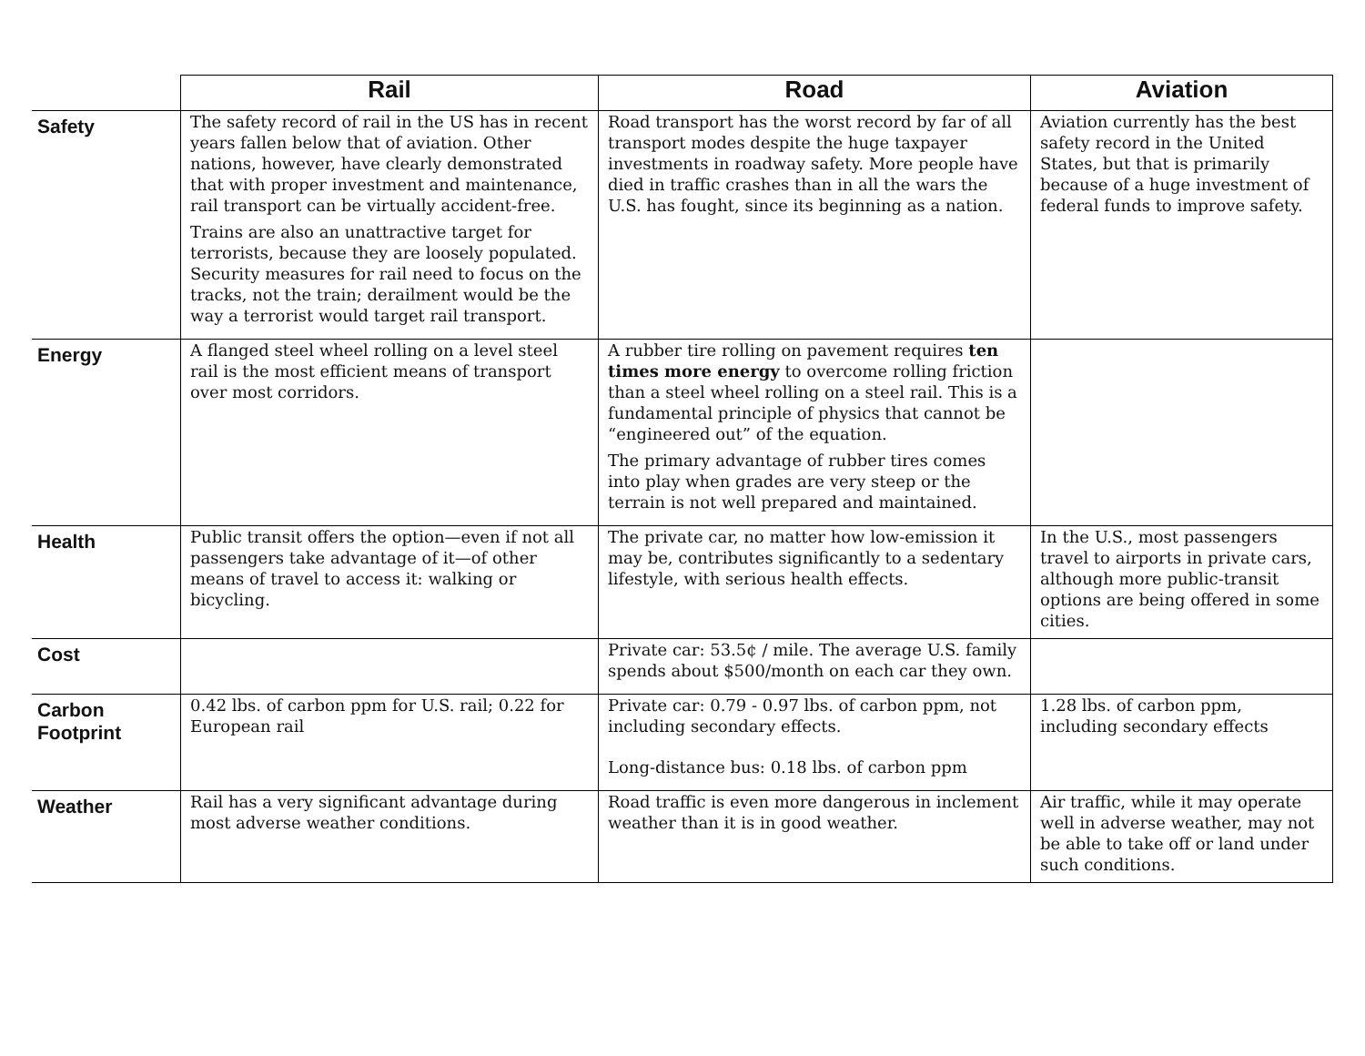| | Rail | Road | Aviation |
| --- | --- | --- | --- |
| Safety | The safety record of rail in the US has in recent years fallen below that of aviation. Other nations, however, have clearly demonstrated that with proper investment and maintenance, rail transport can be virtually accident-free. Trains are also an unattractive target for terrorists, because they are loosely populated. Security measures for rail need to focus on the tracks, not the train; derailment would be the way a terrorist would target rail transport. | Road transport has the worst record by far of all transport modes despite the huge taxpayer investments in roadway safety. More people have died in traffic crashes than in all the wars the U.S. has fought, since its beginning as a nation. | Aviation currently has the best safety record in the United States, but that is primarily because of a huge investment of federal funds to improve safety. |
| Energy | A flanged steel wheel rolling on a level steel rail is the most efficient means of transport over most corridors. | A rubber tire rolling on pavement requires ten times more energy to overcome rolling friction than a steel wheel rolling on a steel rail. This is a fundamental principle of physics that cannot be “engineered out” of the equation. The primary advantage of rubber tires comes into play when grades are very steep or the terrain is not well prepared and maintained. | |
| Health | Public transit offers the option—even if not all passengers take advantage of it—of other means of travel to access it: walking or bicycling. | The private car, no matter how low-emission it may be, contributes significantly to a sedentary lifestyle, with serious health effects. | In the U.S., most passengers travel to airports in private cars, although more public-transit options are being offered in some cities. |
| Cost | | Private car: 53.5¢ / mile. The average U.S. family spends about $500/month on each car they own. | |
| Carbon Footprint | 0.42 lbs. of carbon ppm for U.S. rail; 0.22 for European rail | Private car: 0.79 - 0.97 lbs. of carbon ppm, not including secondary effects. Long-distance bus: 0.18 lbs. of carbon ppm | 1.28 lbs. of carbon ppm, including secondary effects |
| Weather | Rail has a very significant advantage during most adverse weather conditions. | Road traffic is even more dangerous in inclement weather than it is in good weather. | Air traffic, while it may operate well in adverse weather, may not be able to take off or land under such conditions. |